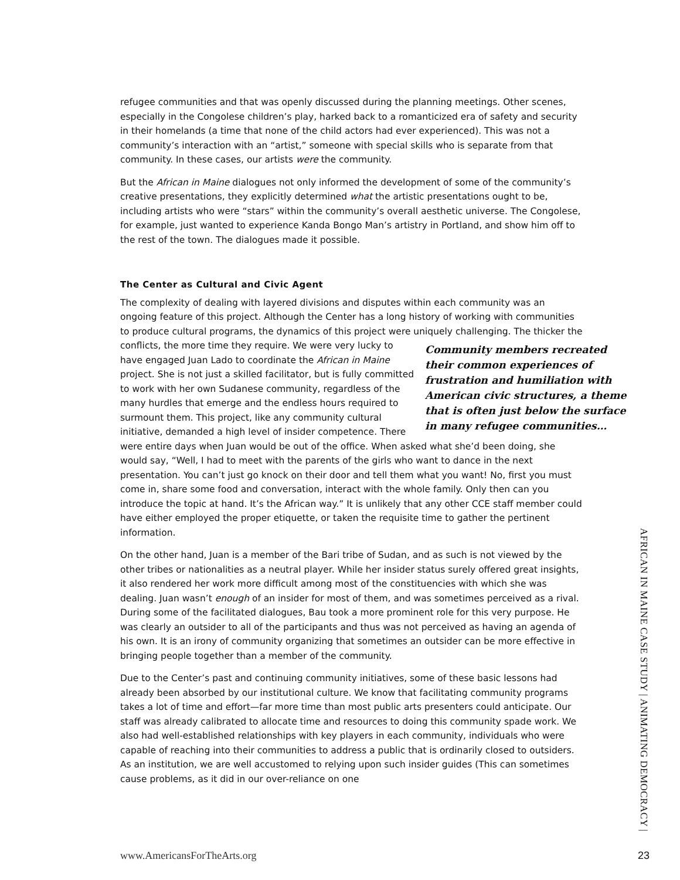refugee communities and that was openly discussed during the planning meetings. Other scenes, especially in the Congolese children’s play, harked back to a romanticized era of safety and security in their homelands (a time that none of the child actors had ever experienced). This was not a community’s interaction with an “artist,” someone with special skills who is separate from that community. In these cases, our artists were the community.
But the African in Maine dialogues not only informed the development of some of the community’s creative presentations, they explicitly determined what the artistic presentations ought to be, including artists who were “stars” within the community’s overall aesthetic universe. The Congolese, for example, just wanted to experience Kanda Bongo Man’s artistry in Portland, and show him off to the rest of the town. The dialogues made it possible.
The Center as Cultural and Civic Agent
The complexity of dealing with layered divisions and disputes within each community was an ongoing feature of this project. Although the Center has a long history of working with communities to produce cultural programs, the dynamics of this project were uniquely Community members recreated their common experiences of frustration and humiliation with American civic structures, a theme that is often just below the surface in many refugee communities… challenging. The thicker the conflicts, the more time they require. We were very lucky to have engaged Juan Lado to coordinate the African in Maine project. She is not just a skilled facilitator, but is fully committed to work with her own Sudanese community, regardless of the many hurdles that emerge and the endless hours required to surmount them. This project, like any community cultural initiative, demanded a high level of insider competence. There were entire days when Juan would be out of the office. When asked what she’d been doing, she would say, “Well, I had to meet with the parents of the girls who want to dance in the next presentation. You can’t just go knock on their door and tell them what you want! No, first you must come in, share some food and conversation, interact with the whole family. Only then can you introduce the topic at hand. It’s the African way.” It is unlikely that any other CCE staff member could have either employed the proper etiquette, or taken the requisite time to gather the pertinent information.
On the other hand, Juan is a member of the Bari tribe of Sudan, and as such is not viewed by the other tribes or nationalities as a neutral player. While her insider status surely offered great insights, it also rendered her work more difficult among most of the constituencies with which she was dealing. Juan wasn’t enough of an insider for most of them, and was sometimes perceived as a rival. During some of the facilitated dialogues, Bau took a more prominent role for this very purpose. He was clearly an outsider to all of the participants and thus was not perceived as having an agenda of his own. It is an irony of community organizing that sometimes an outsider can be more effective in bringing people together than a member of the community.
Due to the Center’s past and continuing community initiatives, some of these basic lessons had already been absorbed by our institutional culture. We know that facilitating community programs takes a lot of time and effort—far more time than most public arts presenters could anticipate. Our staff was already calibrated to allocate time and resources to doing this community spade work. We also had well-established relationships with key players in each community, individuals who were capable of reaching into their communities to address a public that is ordinarily closed to outsiders. As an institution, we are well accustomed to relying upon such insider guides (This can sometimes cause problems, as it did in our over-reliance on one
AFRICAN IN MAINE CASE STUDY | ANIMATING DEMOCRACY |
www.AmericansForTheArts.org 23